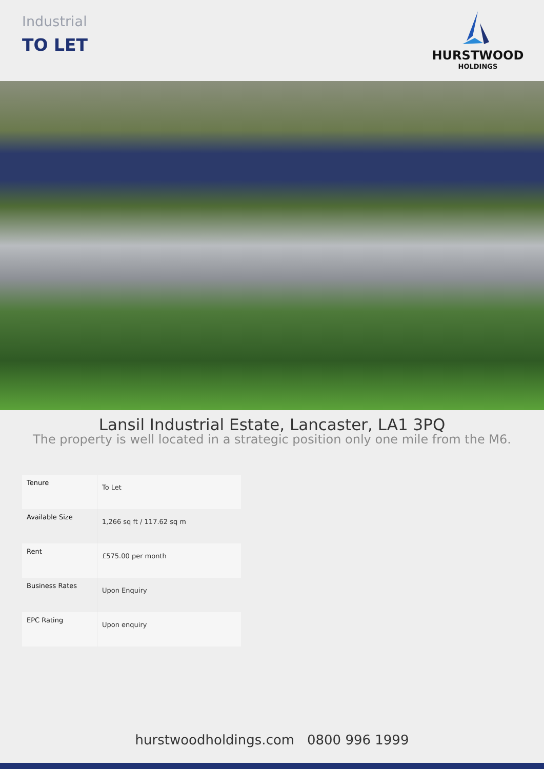Industrial
TO LET
HURSTWOOD
HOLDINGS
Lansil Industrial Estate, Lancaster, LA1 3PQ
The property is well located in a strategic position only one mile from the M6.
| Tenure | To Let |
| Available Size | 1,266 sq ft / 117.62 sq m |
| Rent | £575.00 per month |
| Business Rates | Upon Enquiry |
| EPC Rating | Upon enquiry |
hurstwoodholdings.com 0800 996 1999